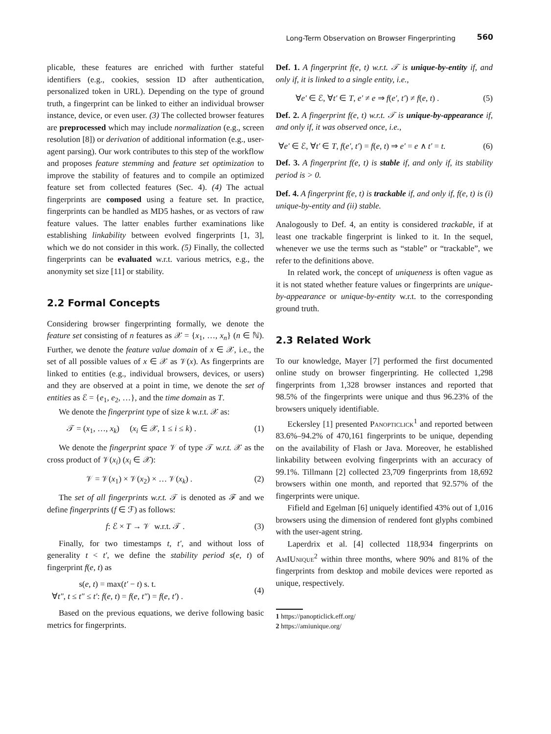Long-Term Observation on Browser Fingerprinting 560
plicable, these features are enriched with further stateful identifiers (e.g., cookies, session ID after authentication, personalized token in URL). Depending on the type of ground truth, a fingerprint can be linked to either an individual browser instance, device, or even user. (3) The collected browser features are preprocessed which may include normalization (e.g., screen resolution [8]) or derivation of additional information (e.g., user-agent parsing). Our work contributes to this step of the workflow and proposes feature stemming and feature set optimization to improve the stability of features and to compile an optimized feature set from collected features (Sec. 4). (4) The actual fingerprints are composed using a feature set. In practice, fingerprints can be handled as MD5 hashes, or as vectors of raw feature values. The latter enables further examinations like establishing linkability between evolved fingerprints [1, 3], which we do not consider in this work. (5) Finally, the collected fingerprints can be evaluated w.r.t. various metrics, e.g., the anonymity set size [11] or stability.
2.2 Formal Concepts
Considering browser fingerprinting formally, we denote the feature set consisting of n features as 𝒳 = {x<sub>1</sub>, …, x<sub>n</sub>} (n ∈ ℕ). Further, we denote the feature value domain of x ∈ 𝒳, i.e., the set of all possible values of x ∈ 𝒳 as 𝒱(x). As fingerprints are linked to entities (e.g., individual browsers, devices, or users) and they are observed at a point in time, we denote the set of entities as ℰ = {e<sub>1</sub>, e<sub>2</sub>, …}, and the time domain as T.
We denote the fingerprint type of size k w.r.t. 𝒳 as:
𝒯 = (x<sub>1</sub>, …, x<sub>k</sub>) (x<sub>i</sub> ∈ 𝒳, 1 ≤ i ≤ k) . (1)
We denote the fingerprint space 𝒱 of type 𝒯 w.r.t. 𝒳 as the cross product of 𝒱(x<sub>i</sub>) (x<sub>i</sub> ∈ 𝒳):
𝒱 = 𝒱(x<sub>1</sub>) × 𝒱(x<sub>2</sub>) × … 𝒱(x<sub>k</sub>) . (2)
The set of all fingerprints w.r.t. 𝒯 is denoted as ℱ and we define fingerprints (f ∈ ℱ) as follows:
f: ℰ × T → 𝒱 w.r.t. 𝒯 . (3)
Finally, for two timestamps t, t′, and without loss of generality t < t′, we define the stability period s(e, t) of fingerprint f(e, t) as
s(e, t) = max(t′ − t) s. t.
∀t″, t ≤ t″ ≤ t′: f(e, t) = f(e, t″) = f(e, t′) . (4)
Based on the previous equations, we derive following basic metrics for fingerprints.
Def. 1. A fingerprint f(e, t) w.r.t. 𝒯 is unique-by-entity if, and only if, it is linked to a single entity, i.e.,
∀e′ ∈ ℰ, ∀t′ ∈ T, e′ ≠ e ⇒ f(e′, t′) ≠ f(e, t) . (5)
Def. 2. A fingerprint f(e, t) w.r.t. 𝒯 is unique-by-appearance if, and only if, it was observed once, i.e.,
∀e′ ∈ ℰ, ∀t′ ∈ T, f(e′, t′) = f(e, t) ⇒ e′ = e ∧ t′ = t. (6)
Def. 3. A fingerprint f(e, t) is stable if, and only if, its stability period is > 0.
Def. 4. A fingerprint f(e, t) is trackable if, and only if, f(e, t) is (i) unique-by-entity and (ii) stable.
Analogously to Def. 4, an entity is considered trackable, if at least one trackable fingerprint is linked to it. In the sequel, whenever we use the terms such as “stable” or “trackable”, we refer to the definitions above.
In related work, the concept of uniqueness is often vague as it is not stated whether feature values or fingerprints are unique-by-appearance or unique-by-entity w.r.t. to the corresponding ground truth.
2.3 Related Work
To our knowledge, Mayer [7] performed the first documented online study on browser fingerprinting. He collected 1,298 fingerprints from 1,328 browser instances and reported that 98.5% of the fingerprints were unique and thus 96.23% of the browsers uniquely identifiable.
Eckersley [1] presented Panopticlick<sup>1</sup> and reported between 83.6%–94.2% of 470,161 fingerprints to be unique, depending on the availability of Flash or Java. Moreover, he established linkability between evolving fingerprints with an accuracy of 99.1%. Tillmann [2] collected 23,709 fingerprints from 18,692 browsers within one month, and reported that 92.57% of the fingerprints were unique.
Fifield and Egelman [6] uniquely identified 43% out of 1,016 browsers using the dimension of rendered font glyphs combined with the user-agent string.
Laperdrix et al. [4] collected 118,934 fingerprints on AmIUnique<sup>2</sup> within three months, where 90% and 81% of the fingerprints from desktop and mobile devices were reported as unique, respectively.
1 https://panopticlick.eff.org/
2 https://amiunique.org/